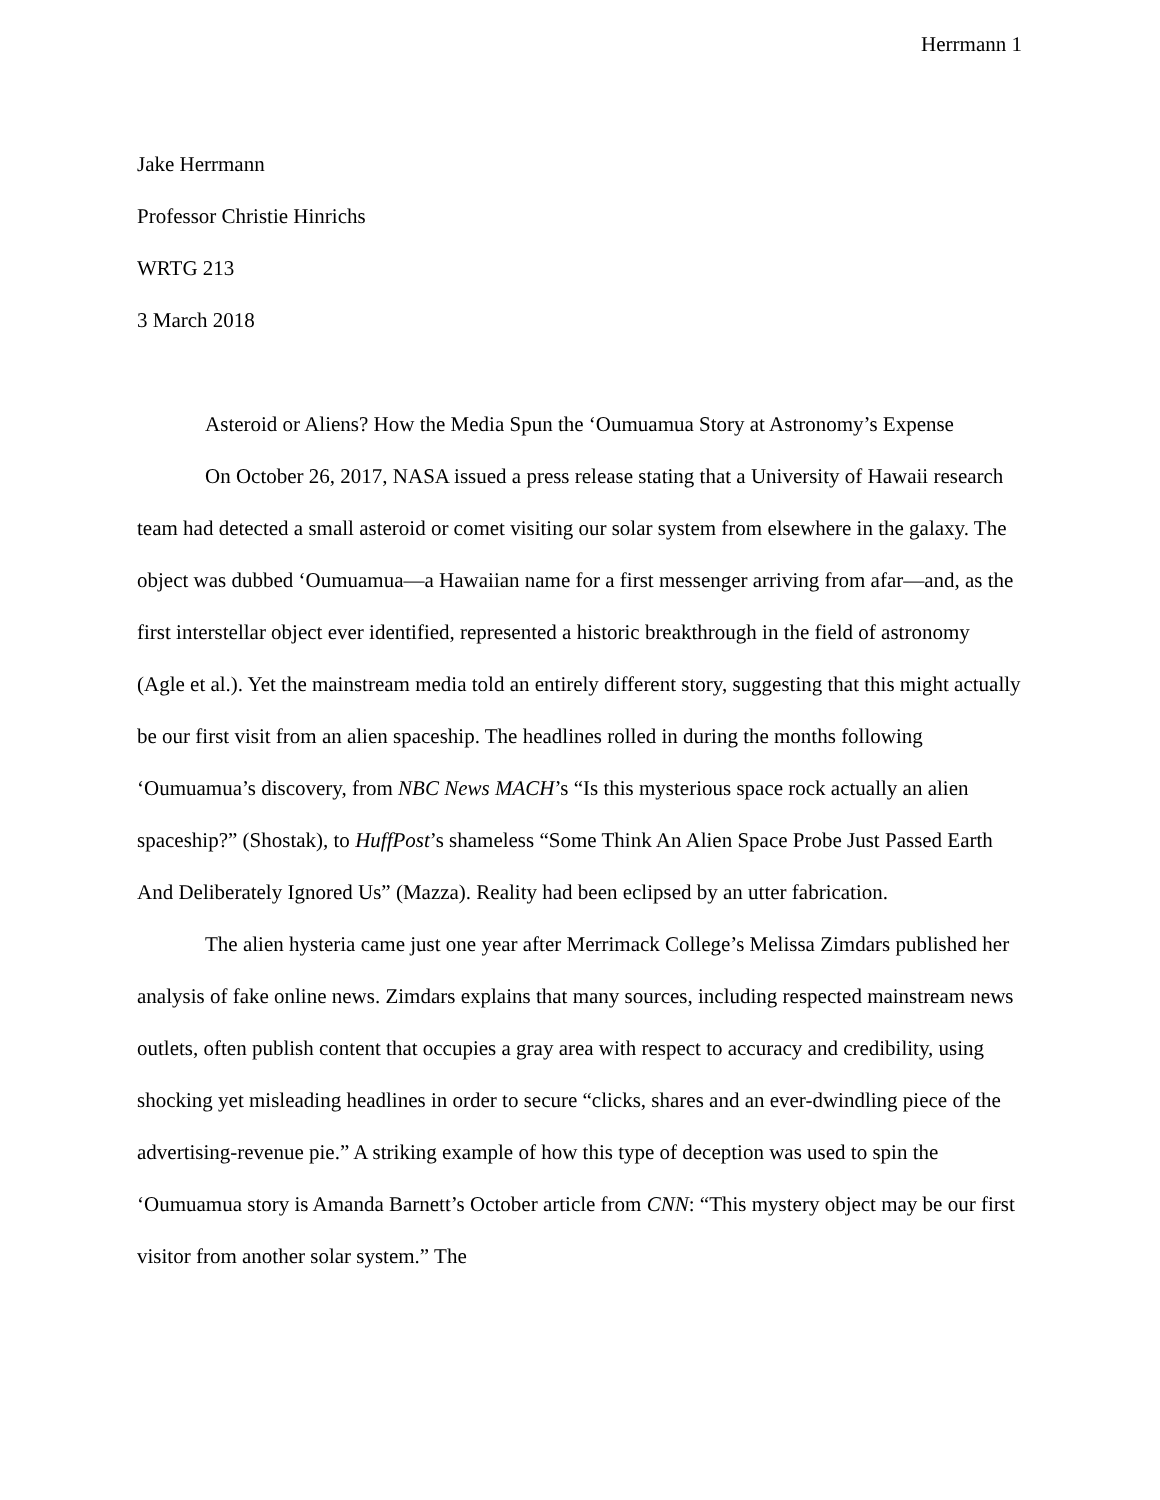Herrmann 1
Jake Herrmann
Professor Christie Hinrichs
WRTG 213
3 March 2018
Asteroid or Aliens? How the Media Spun the ‘Oumuamua Story at Astronomy’s Expense
On October 26, 2017, NASA issued a press release stating that a University of Hawaii research team had detected a small asteroid or comet visiting our solar system from elsewhere in the galaxy. The object was dubbed ‘Oumuamua—a Hawaiian name for a first messenger arriving from afar—and, as the first interstellar object ever identified, represented a historic breakthrough in the field of astronomy (Agle et al.). Yet the mainstream media told an entirely different story, suggesting that this might actually be our first visit from an alien spaceship. The headlines rolled in during the months following ‘Oumuamua’s discovery, from NBC News MACH’s “Is this mysterious space rock actually an alien spaceship?” (Shostak), to HuffPost’s shameless “Some Think An Alien Space Probe Just Passed Earth And Deliberately Ignored Us” (Mazza). Reality had been eclipsed by an utter fabrication.
The alien hysteria came just one year after Merrimack College’s Melissa Zimdars published her analysis of fake online news. Zimdars explains that many sources, including respected mainstream news outlets, often publish content that occupies a gray area with respect to accuracy and credibility, using shocking yet misleading headlines in order to secure “clicks, shares and an ever-dwindling piece of the advertising-revenue pie.” A striking example of how this type of deception was used to spin the ‘Oumuamua story is Amanda Barnett’s October article from CNN: “This mystery object may be our first visitor from another solar system.” The